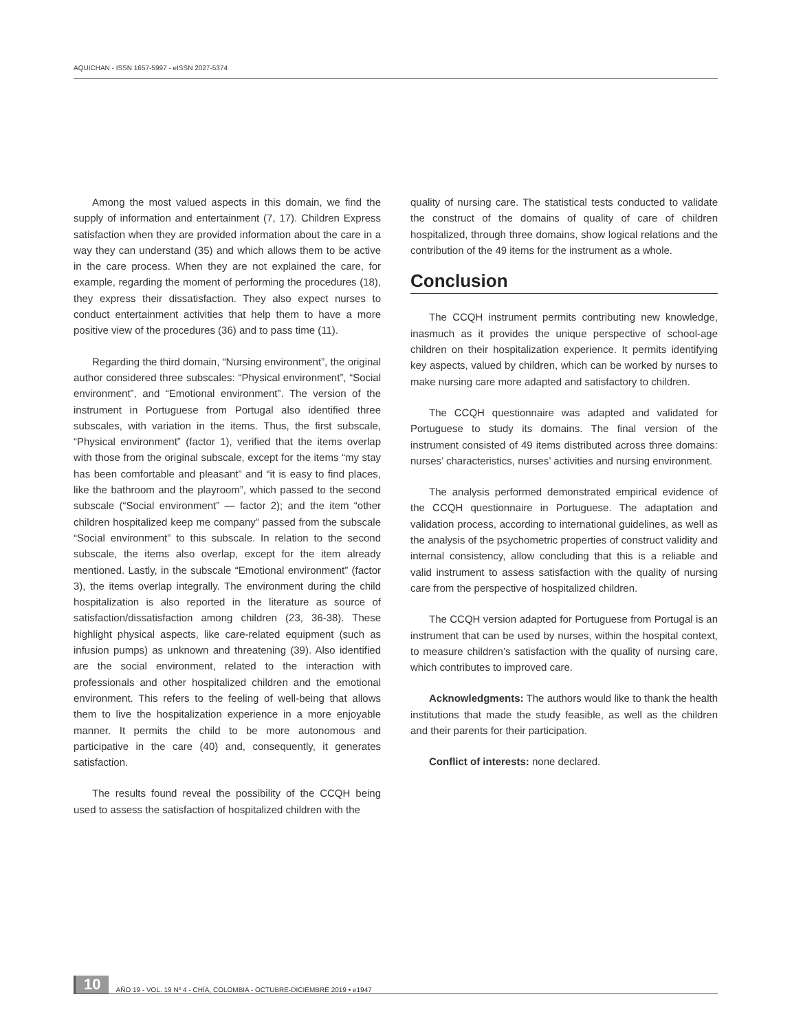AQUICHAN - ISSN 1657-5997 - eISSN 2027-5374
Among the most valued aspects in this domain, we find the supply of information and entertainment (7, 17). Children Express satisfaction when they are provided information about the care in a way they can understand (35) and which allows them to be active in the care process. When they are not explained the care, for example, regarding the moment of performing the procedures (18), they express their dissatisfaction. They also expect nurses to conduct entertainment activities that help them to have a more positive view of the procedures (36) and to pass time (11).
Regarding the third domain, “Nursing environment”, the original author considered three subscales: “Physical environment”, “Social environment”, and “Emotional environment”. The version of the instrument in Portuguese from Portugal also identified three subscales, with variation in the items. Thus, the first subscale, “Physical environment” (factor 1), verified that the items overlap with those from the original subscale, except for the items “my stay has been comfortable and pleasant” and “it is easy to find places, like the bathroom and the playroom”, which passed to the second subscale (“Social environment” — factor 2); and the item “other children hospitalized keep me company” passed from the subscale “Social environment” to this subscale. In relation to the second subscale, the items also overlap, except for the item already mentioned. Lastly, in the subscale “Emotional environment” (factor 3), the items overlap integrally. The environment during the child hospitalization is also reported in the literature as source of satisfaction/dissatisfaction among children (23, 36-38). These highlight physical aspects, like care-related equipment (such as infusion pumps) as unknown and threatening (39). Also identified are the social environment, related to the interaction with professionals and other hospitalized children and the emotional environment. This refers to the feeling of well-being that allows them to live the hospitalization experience in a more enjoyable manner. It permits the child to be more autonomous and participative in the care (40) and, consequently, it generates satisfaction.
The results found reveal the possibility of the CCQH being used to assess the satisfaction of hospitalized children with the
quality of nursing care. The statistical tests conducted to validate the construct of the domains of quality of care of children hospitalized, through three domains, show logical relations and the contribution of the 49 items for the instrument as a whole.
Conclusion
The CCQH instrument permits contributing new knowledge, inasmuch as it provides the unique perspective of school-age children on their hospitalization experience. It permits identifying key aspects, valued by children, which can be worked by nurses to make nursing care more adapted and satisfactory to children.
The CCQH questionnaire was adapted and validated for Portuguese to study its domains. The final version of the instrument consisted of 49 items distributed across three domains: nurses’ characteristics, nurses’ activities and nursing environment.
The analysis performed demonstrated empirical evidence of the CCQH questionnaire in Portuguese. The adaptation and validation process, according to international guidelines, as well as the analysis of the psychometric properties of construct validity and internal consistency, allow concluding that this is a reliable and valid instrument to assess satisfaction with the quality of nursing care from the perspective of hospitalized children.
The CCQH version adapted for Portuguese from Portugal is an instrument that can be used by nurses, within the hospital context, to measure children’s satisfaction with the quality of nursing care, which contributes to improved care.
Acknowledgments: The authors would like to thank the health institutions that made the study feasible, as well as the children and their parents for their participation.
Conflict of interests: none declared.
10 AÑO 19 - VOL. 19 Nº 4 - CHÍA, COLOMBIA - OCTUBRE-DICIEMBRE 2019 • e1947